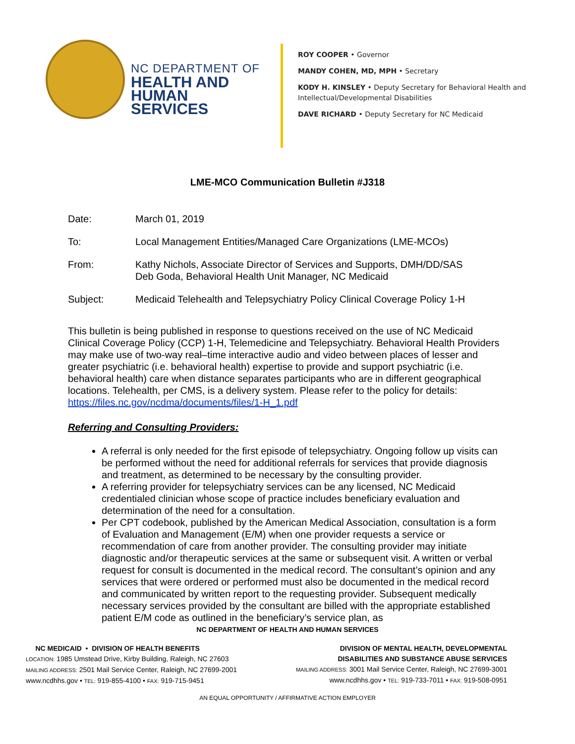NC DEPARTMENT OF
HEALTH AND
HUMAN SERVICES
ROY COOPER • Governor
MANDY COHEN, MD, MPH • Secretary
KODY H. KINSLEY • Deputy Secretary for Behavioral Health and
Intellectual/Developmental Disabilities
DAVE RICHARD • Deputy Secretary for NC Medicaid
LME-MCO Communication Bulletin #J318
Date: March 01, 2019
To: Local Management Entities/Managed Care Organizations (LME-MCOs)
From: Kathy Nichols, Associate Director of Services and Supports, DMH/DD/SAS
Deb Goda, Behavioral Health Unit Manager, NC Medicaid
Subject: Medicaid Telehealth and Telepsychiatry Policy Clinical Coverage Policy 1-H
This bulletin is being published in response to questions received on the use of NC Medicaid Clinical Coverage Policy (CCP) 1-H, Telemedicine and Telepsychiatry. Behavioral Health Providers may make use of two-way real–time interactive audio and video between places of lesser and greater psychiatric (i.e. behavioral health) expertise to provide and support psychiatric (i.e. behavioral health) care when distance separates participants who are in different geographical locations. Telehealth, per CMS, is a delivery system. Please refer to the policy for details: https://files.nc.gov/ncdma/documents/files/1-H_1.pdf
Referring and Consulting Providers:
A referral is only needed for the first episode of telepsychiatry. Ongoing follow up visits can be performed without the need for additional referrals for services that provide diagnosis and treatment, as determined to be necessary by the consulting provider.
A referring provider for telepsychiatry services can be any licensed, NC Medicaid credentialed clinician whose scope of practice includes beneficiary evaluation and determination of the need for a consultation.
Per CPT codebook, published by the American Medical Association, consultation is a form of Evaluation and Management (E/M) when one provider requests a service or recommendation of care from another provider. The consulting provider may initiate diagnostic and/or therapeutic services at the same or subsequent visit. A written or verbal request for consult is documented in the medical record. The consultant’s opinion and any services that were ordered or performed must also be documented in the medical record and communicated by written report to the requesting provider. Subsequent medically necessary services provided by the consultant are billed with the appropriate established patient E/M code as outlined in the beneficiary’s service plan, as
NC DEPARTMENT OF HEALTH AND HUMAN SERVICES
NC MEDICAID • DIVISION OF HEALTH BENEFITS
LOCATION: 1985 Umstead Drive, Kirby Building, Raleigh, NC 27603
MAILING ADDRESS: 2501 Mail Service Center, Raleigh, NC 27699-2001
www.ncdhhs.gov • TEL: 919-855-4100 • FAX: 919-715-9451
DIVISION OF MENTAL HEALTH, DEVELOPMENTAL
DISABILITIES AND SUBSTANCE ABUSE SERVICES
MAILING ADDRESS: 3001 Mail Service Center, Raleigh, NC 27699-3001
www.ncdhhs.gov • TEL: 919-733-7011 • FAX: 919-508-0951
AN EQUAL OPPORTUNITY / AFFIRMATIVE ACTION EMPLOYER